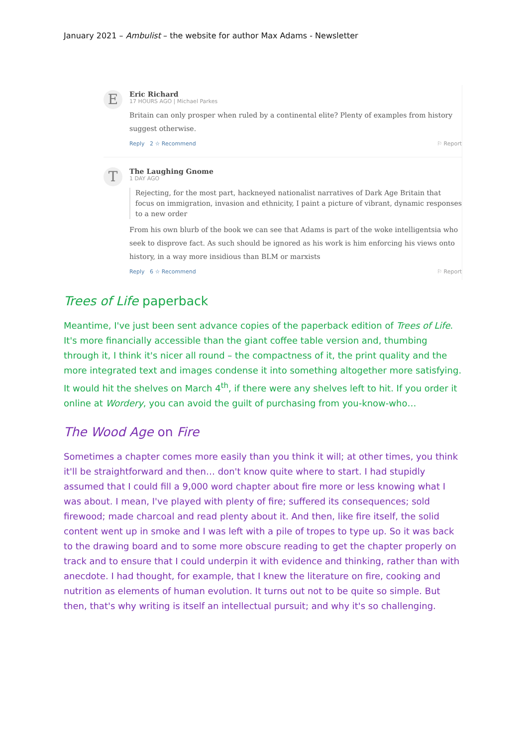January 2021 – Ambulist – the website for author Max Adams - Newsletter
E
Eric Richard
17 HOURS AGO | Michael Parkes
Britain can only prosper when ruled by a continental elite? Plenty of examples from history suggest otherwise.
Reply 2 ☆ Recommend ⚐ Report
T
The Laughing Gnome
1 DAY AGO
Rejecting, for the most part, hackneyed nationalist narratives of Dark Age Britain that focus on immigration, invasion and ethnicity, I paint a picture of vibrant, dynamic responses to a new order
From his own blurb of the book we can see that Adams is part of the woke intelligentsia who seek to disprove fact. As such should be ignored as his work is him enforcing his views onto history, in a way more insidious than BLM or marxists
Reply 6 ☆ Recommend ⚐ Report
Trees of Life paperback
Meantime, I've just been sent advance copies of the paperback edition of Trees of Life. It's more financially accessible than the giant coffee table version and, thumbing through it, I think it's nicer all round – the compactness of it, the print quality and the more integrated text and images condense it into something altogether more satisfying. It would hit the shelves on March 4<sup>th</sup>, if there were any shelves left to hit. If you order it online at Wordery, you can avoid the guilt of purchasing from you-know-who…
The Wood Age on Fire
Sometimes a chapter comes more easily than you think it will; at other times, you think it'll be straightforward and then… don't know quite where to start. I had stupidly assumed that I could fill a 9,000 word chapter about fire more or less knowing what I was about. I mean, I've played with plenty of fire; suffered its consequences; sold firewood; made charcoal and read plenty about it. And then, like fire itself, the solid content went up in smoke and I was left with a pile of tropes to type up. So it was back to the drawing board and to some more obscure reading to get the chapter properly on track and to ensure that I could underpin it with evidence and thinking, rather than with anecdote. I had thought, for example, that I knew the literature on fire, cooking and nutrition as elements of human evolution. It turns out not to be quite so simple. But then, that's why writing is itself an intellectual pursuit; and why it's so challenging.